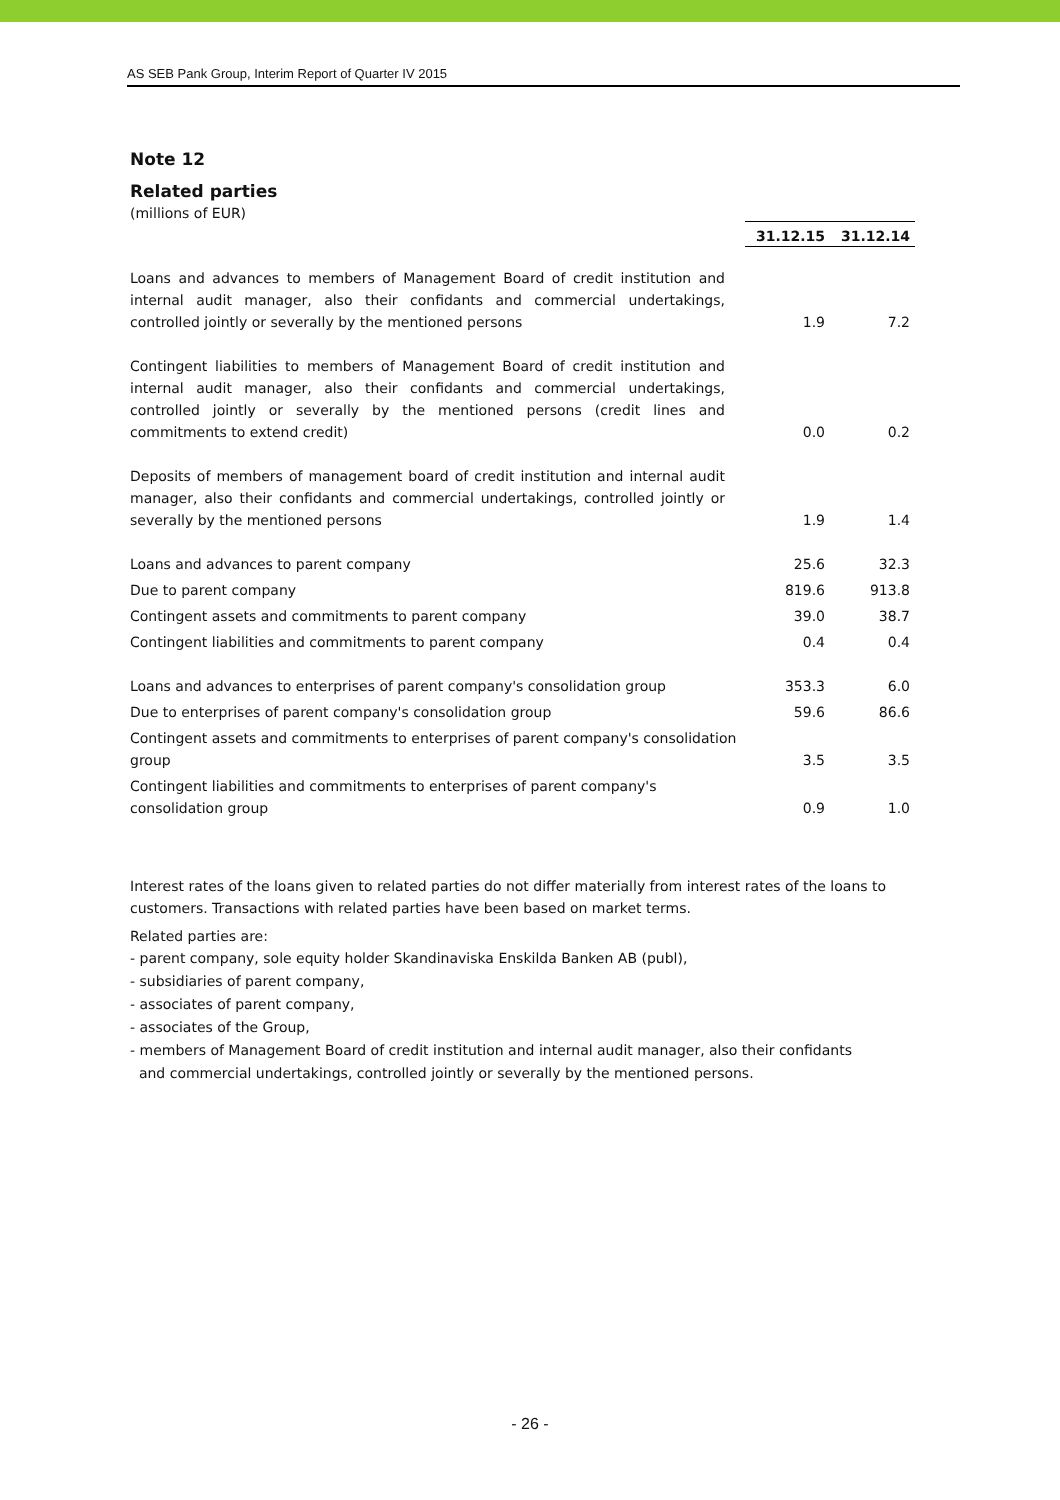AS SEB Pank Group, Interim Report of Quarter IV 2015
Note 12
Related parties
(millions of EUR)
| | 31.12.15 | 31.12.14 |
| Loans and advances to members of Management Board of credit institution and internal audit manager, also their confidants and commercial undertakings, controlled jointly or severally by the mentioned persons | 1.9 | 7.2 |
| Contingent liabilities to members of Management Board of credit institution and internal audit manager, also their confidants and commercial undertakings, controlled jointly or severally by the mentioned persons (credit lines and commitments to extend credit) | 0.0 | 0.2 |
| Deposits of members of management board of credit institution and internal audit manager, also their confidants and commercial undertakings, controlled jointly or severally by the mentioned persons | 1.9 | 1.4 |
| Loans and advances to parent company | 25.6 | 32.3 |
| Due to parent company | 819.6 | 913.8 |
| Contingent assets and commitments to parent company | 39.0 | 38.7 |
| Contingent liabilities and commitments to parent company | 0.4 | 0.4 |
| Loans and advances to enterprises of parent company's consolidation group | 353.3 | 6.0 |
| Due to enterprises of parent company's consolidation group | 59.6 | 86.6 |
| Contingent assets and commitments to enterprises of parent company's consolidation group | 3.5 | 3.5 |
| Contingent liabilities and commitments to enterprises of parent company's consolidation group | 0.9 | 1.0 |
Interest rates of the loans given to related parties do not differ materially from interest rates of the loans to customers. Transactions with related parties have been based on market terms.
Related parties are:
- parent company, sole equity holder Skandinaviska Enskilda Banken AB (publ),
- subsidiaries of parent company,
- associates of parent company,
- associates of the Group,
- members of Management Board of credit institution and internal audit manager, also their confidants
and commercial undertakings, controlled jointly or severally by the mentioned persons.
- 26 -